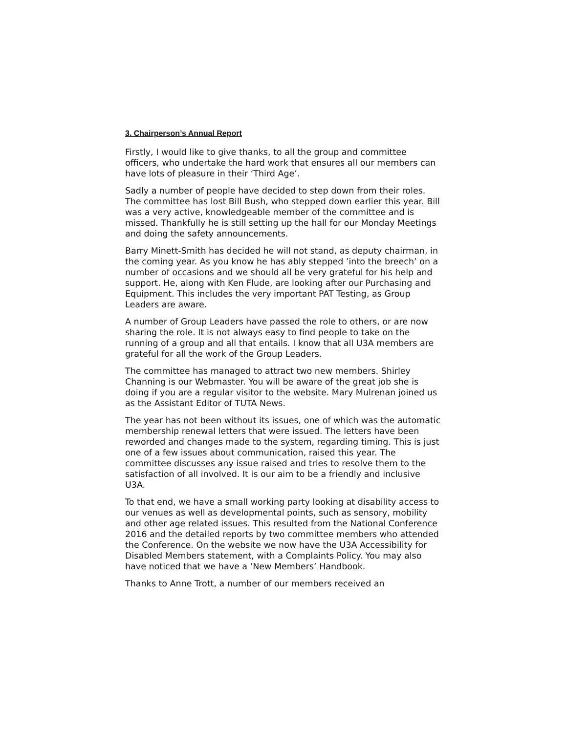3. Chairperson’s Annual Report
Firstly, I would like to give thanks, to all the group and committee officers, who undertake the hard work that ensures all our members can have lots of pleasure in their ‘Third Age’.
Sadly a number of people have decided to step down from their roles. The committee has lost Bill Bush, who stepped down earlier this year. Bill was a very active, knowledgeable member of the committee and is missed. Thankfully he is still setting up the hall for our Monday Meetings and doing the safety announcements.
Barry Minett-Smith has decided he will not stand, as deputy chairman, in the coming year. As you know he has ably stepped ’into the breech’ on a number of occasions and we should all be very grateful for his help and support. He, along with Ken Flude, are looking after our Purchasing and Equipment. This includes the very important PAT Testing, as Group Leaders are aware.
A number of Group Leaders have passed the role to others, or are now sharing the role. It is not always easy to find people to take on the running of a group and all that entails. I know that all U3A members are grateful for all the work of the Group Leaders.
The committee has managed to attract two new members. Shirley Channing is our Webmaster. You will be aware of the great job she is doing if you are a regular visitor to the website. Mary Mulrenan joined us as the Assistant Editor of TUTA News.
The year has not been without its issues, one of which was the automatic membership renewal letters that were issued. The letters have been reworded and changes made to the system, regarding timing. This is just one of a few issues about communication, raised this year. The committee discusses any issue raised and tries to resolve them to the satisfaction of all involved. It is our aim to be a friendly and inclusive U3A.
To that end, we have a small working party looking at disability access to our venues as well as developmental points, such as sensory, mobility and other age related issues. This resulted from the National Conference 2016 and the detailed reports by two committee members who attended the Conference. On the website we now have the U3A Accessibility for Disabled Members statement, with a Complaints Policy. You may also have noticed that we have a ‘New Members’ Handbook.
Thanks to Anne Trott, a number of our members received an